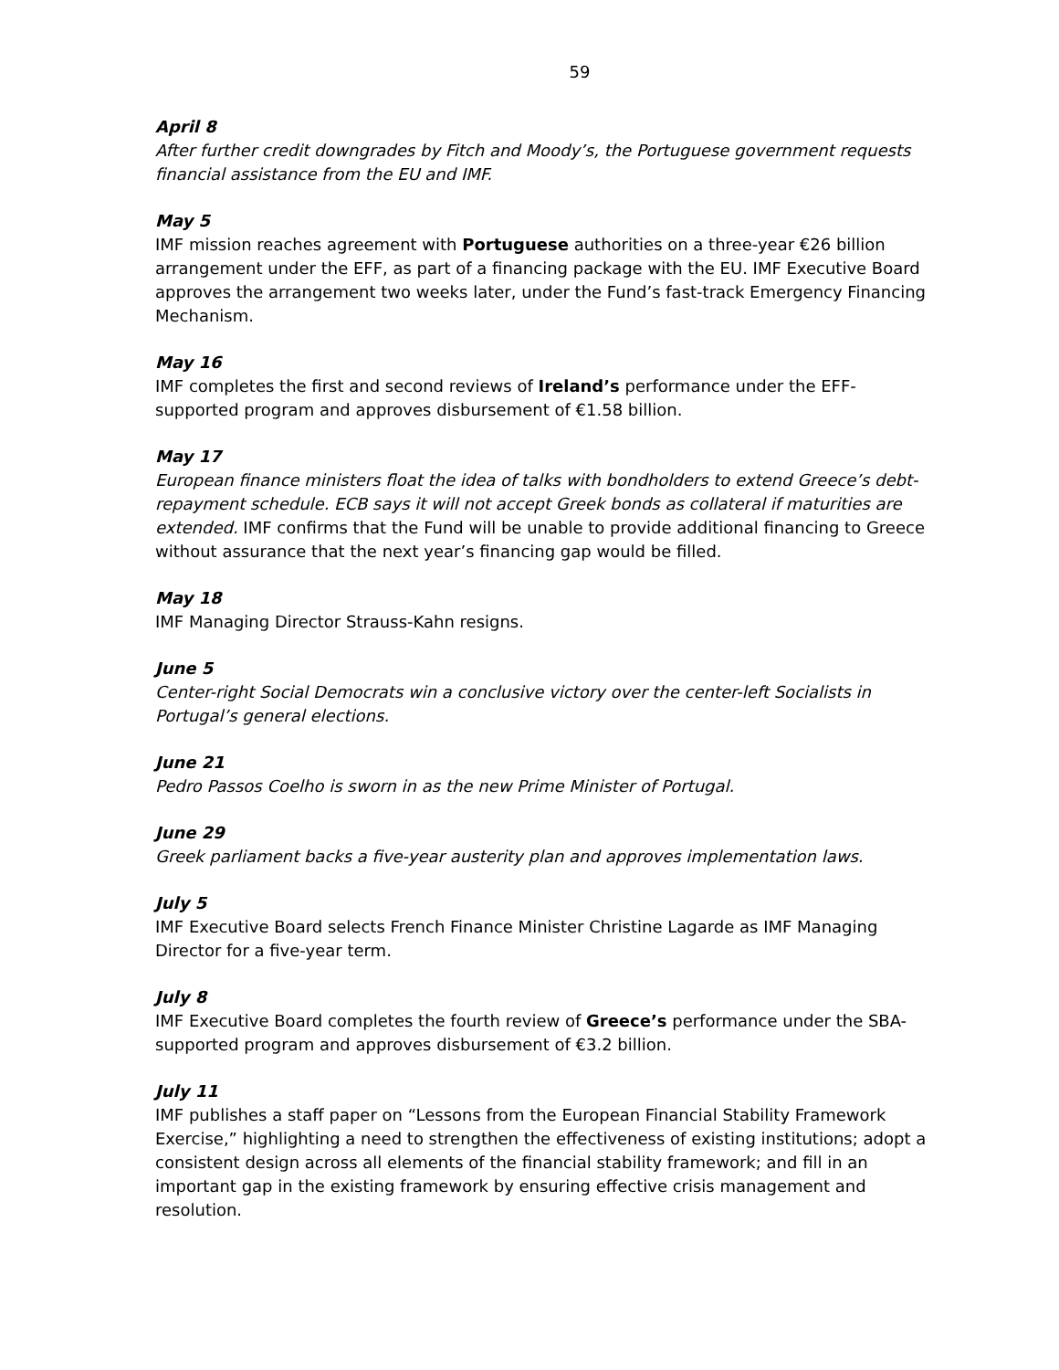59
April 8
After further credit downgrades by Fitch and Moody’s, the Portuguese government requests financial assistance from the EU and IMF.
May 5
IMF mission reaches agreement with Portuguese authorities on a three-year €26 billion arrangement under the EFF, as part of a financing package with the EU. IMF Executive Board approves the arrangement two weeks later, under the Fund’s fast-track Emergency Financing Mechanism.
May 16
IMF completes the first and second reviews of Ireland’s performance under the EFF-supported program and approves disbursement of €1.58 billion.
May 17
European finance ministers float the idea of talks with bondholders to extend Greece’s debt-repayment schedule. ECB says it will not accept Greek bonds as collateral if maturities are extended. IMF confirms that the Fund will be unable to provide additional financing to Greece without assurance that the next year’s financing gap would be filled.
May 18
IMF Managing Director Strauss-Kahn resigns.
June 5
Center-right Social Democrats win a conclusive victory over the center-left Socialists in Portugal’s general elections.
June 21
Pedro Passos Coelho is sworn in as the new Prime Minister of Portugal.
June 29
Greek parliament backs a five-year austerity plan and approves implementation laws.
July 5
IMF Executive Board selects French Finance Minister Christine Lagarde as IMF Managing Director for a five-year term.
July 8
IMF Executive Board completes the fourth review of Greece’s performance under the SBA-supported program and approves disbursement of €3.2 billion.
July 11
IMF publishes a staff paper on “Lessons from the European Financial Stability Framework Exercise,” highlighting a need to strengthen the effectiveness of existing institutions; adopt a consistent design across all elements of the financial stability framework; and fill in an important gap in the existing framework by ensuring effective crisis management and resolution.